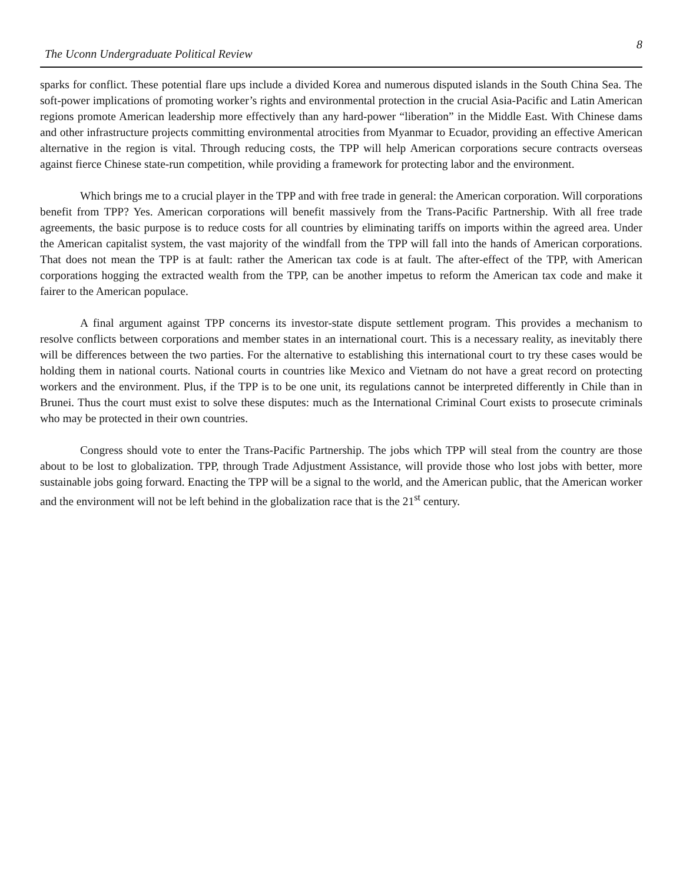The Uconn Undergraduate Political Review 8
sparks for conflict. These potential flare ups include a divided Korea and numerous disputed islands in the South China Sea. The soft-power implications of promoting worker’s rights and environmental protection in the crucial Asia-Pacific and Latin American regions promote American leadership more effectively than any hard-power “liberation” in the Middle East. With Chinese dams and other infrastructure projects committing environmental atrocities from Myanmar to Ecuador, providing an effective American alternative in the region is vital. Through reducing costs, the TPP will help American corporations secure contracts overseas against fierce Chinese state-run competition, while providing a framework for protecting labor and the environment.
Which brings me to a crucial player in the TPP and with free trade in general: the American corporation. Will corporations benefit from TPP? Yes. American corporations will benefit massively from the Trans-Pacific Partnership. With all free trade agreements, the basic purpose is to reduce costs for all countries by eliminating tariffs on imports within the agreed area. Under the American capitalist system, the vast majority of the windfall from the TPP will fall into the hands of American corporations. That does not mean the TPP is at fault: rather the American tax code is at fault. The after-effect of the TPP, with American corporations hogging the extracted wealth from the TPP, can be another impetus to reform the American tax code and make it fairer to the American populace.
A final argument against TPP concerns its investor-state dispute settlement program. This provides a mechanism to resolve conflicts between corporations and member states in an international court. This is a necessary reality, as inevitably there will be differences between the two parties. For the alternative to establishing this international court to try these cases would be holding them in national courts. National courts in countries like Mexico and Vietnam do not have a great record on protecting workers and the environment. Plus, if the TPP is to be one unit, its regulations cannot be interpreted differently in Chile than in Brunei. Thus the court must exist to solve these disputes: much as the International Criminal Court exists to prosecute criminals who may be protected in their own countries.
Congress should vote to enter the Trans-Pacific Partnership. The jobs which TPP will steal from the country are those about to be lost to globalization. TPP, through Trade Adjustment Assistance, will provide those who lost jobs with better, more sustainable jobs going forward. Enacting the TPP will be a signal to the world, and the American public, that the American worker and the environment will not be left behind in the globalization race that is the 21<sup>st</sup> century.